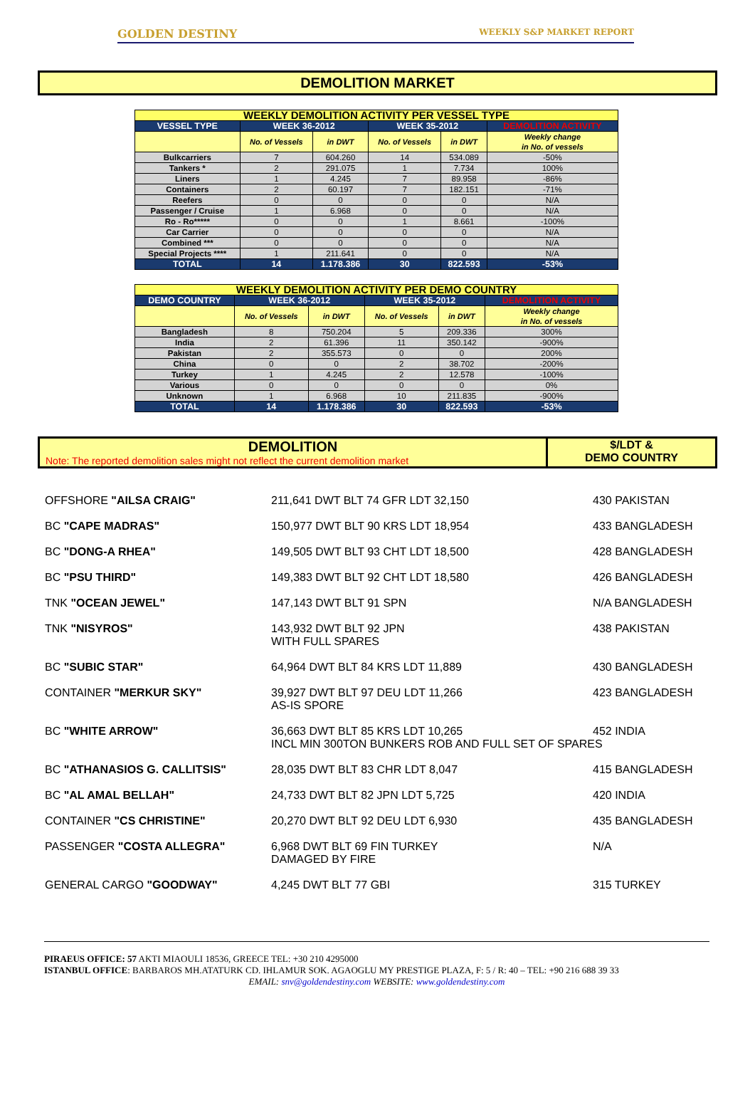GOLDEN DESTINY WEEKLY S&P MARKET REPORT
DEMOLITION MARKET
| WEEKLY DEMOLITION ACTIVITY PER VESSEL TYPE | | | | | |
| VESSEL TYPE | WEEK 36-2012 | | WEEK 35-2012 | | DEMOLITION ACTIVITY |
| | No. of Vessels | in DWT | No. of Vessels | in DWT | Weekly change in No. of vessels |
| Bulkcarriers | 7 | 604.260 | 14 | 534.089 | -50% |
| Tankers * | 2 | 291.075 | 1 | 7.734 | 100% |
| Liners | 1 | 4.245 | 7 | 89.958 | -86% |
| Containers | 2 | 60.197 | 7 | 182.151 | -71% |
| Reefers | 0 | 0 | 0 | 0 | N/A |
| Passenger / Cruise | 1 | 6.968 | 0 | 0 | N/A |
| Ro - Ro***** | 0 | 0 | 1 | 8.661 | -100% |
| Car Carrier | 0 | 0 | 0 | 0 | N/A |
| Combined *** | 0 | 0 | 0 | 0 | N/A |
| Special Projects **** | 1 | 211.641 | 0 | 0 | N/A |
| TOTAL | 14 | 1.178.386 | 30 | 822.593 | -53% |
| WEEKLY DEMOLITION ACTIVITY PER DEMO COUNTRY | | | | | |
| DEMO COUNTRY | WEEK 36-2012 | | WEEK 35-2012 | | DEMOLITION ACTIVITY |
| | No. of Vessels | in DWT | No. of Vessels | in DWT | Weekly change in No. of vessels |
| Bangladesh | 8 | 750.204 | 5 | 209.336 | 300% |
| India | 2 | 61.396 | 11 | 350.142 | -900% |
| Pakistan | 2 | 355.573 | 0 | 0 | 200% |
| China | 0 | 0 | 2 | 38.702 | -200% |
| Turkey | 1 | 4.245 | 2 | 12.578 | -100% |
| Various | 0 | 0 | 0 | 0 | 0% |
| Unknown | 1 | 6.968 | 10 | 211.835 | -900% |
| TOTAL | 14 | 1.178.386 | 30 | 822.593 | -53% |
DEMOLITION
Note: The reported demolition sales might not reflect the current demolition market
$/LDT &
DEMO COUNTRY
OFFSHORE "AILSA CRAIG" 211,641 DWT BLT 74 GFR LDT 32,150 430 PAKISTAN
BC "CAPE MADRAS" 150,977 DWT BLT 90 KRS LDT 18,954 433 BANGLADESH
BC "DONG-A RHEA" 149,505 DWT BLT 93 CHT LDT 18,500 428 BANGLADESH
BC "PSU THIRD" 149,383 DWT BLT 92 CHT LDT 18,580 426 BANGLADESH
TNK "OCEAN JEWEL" 147,143 DWT BLT 91 SPN N/A BANGLADESH
TNK "NISYROS" 143,932 DWT BLT 92 JPN
WITH FULL SPARES
438 PAKISTAN
BC "SUBIC STAR" 64,964 DWT BLT 84 KRS LDT 11,889 430 BANGLADESH
CONTAINER "MERKUR SKY" 39,927 DWT BLT 97 DEU LDT 11,266
AS-IS SPORE
423 BANGLADESH
BC "WHITE ARROW" 36,663 DWT BLT 85 KRS LDT 10,265
INCL MIN 300TON BUNKERS ROB AND FULL SET OF SPARES
452 INDIA
BC "ATHANASIOS G. CALLITSIS" 28,035 DWT BLT 83 CHR LDT 8,047 415 BANGLADESH
BC "AL AMAL BELLAH" 24,733 DWT BLT 82 JPN LDT 5,725 420 INDIA
CONTAINER "CS CHRISTINE" 20,270 DWT BLT 92 DEU LDT 6,930 435 BANGLADESH
PASSENGER "COSTA ALLEGRA" 6,968 DWT BLT 69 FIN TURKEY
DAMAGED BY FIRE
N/A
GENERAL CARGO "GOODWAY" 4,245 DWT BLT 77 GBI 315 TURKEY
PIRAEUS OFFICE: 57 AKTI MIAOULI 18536, GREECE TEL: +30 210 4295000
ISTANBUL OFFICE: BARBAROS MH.ATATURK CD. IHLAMUR SOK. AGAOGLU MY PRESTIGE PLAZA, F: 5 / R: 40 – TEL: +90 216 688 39 33
EMAIL: snv@goldendestiny.com WEBSITE: www.goldendestiny.com